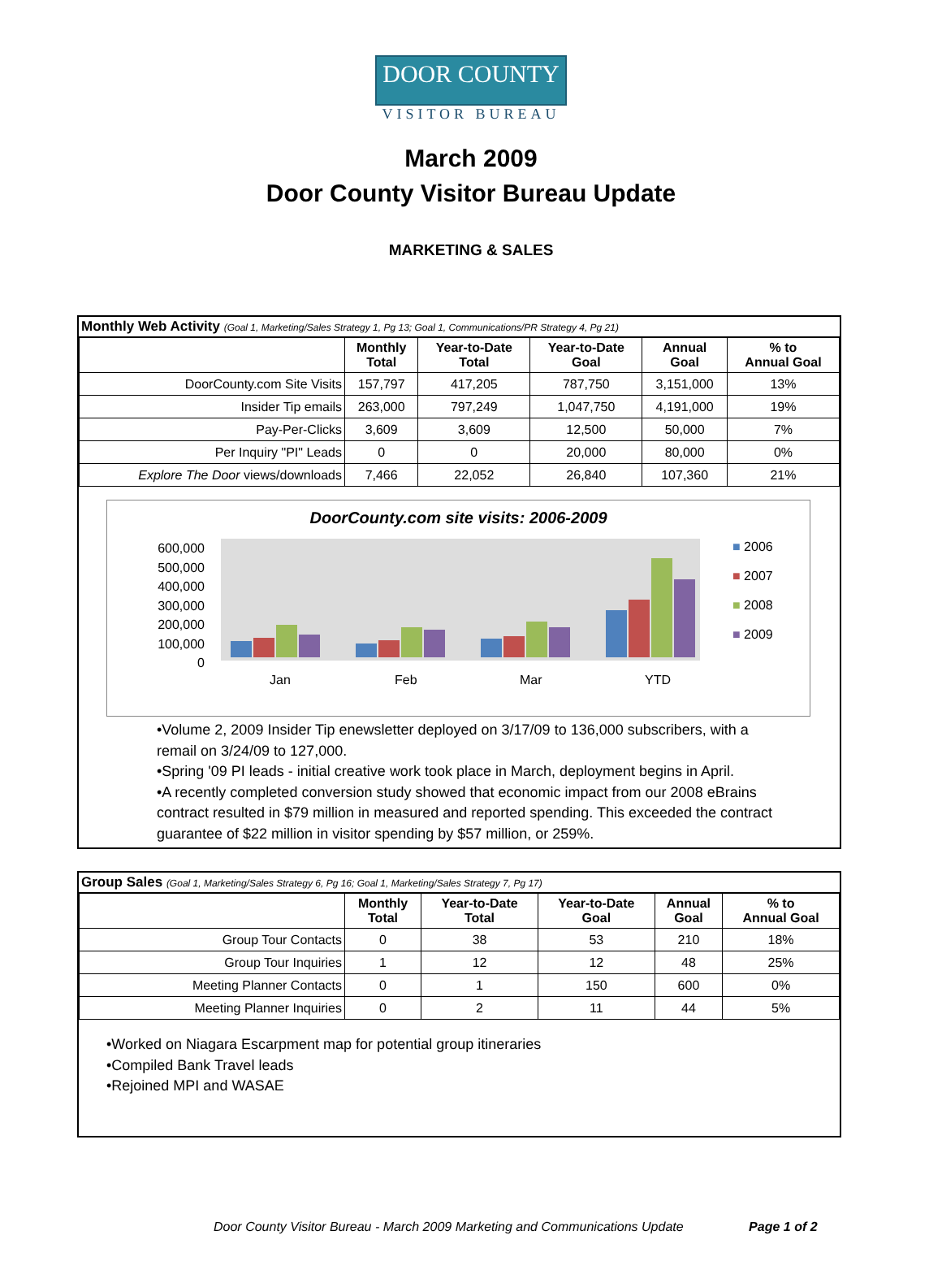DOOR COUNTY
VISITOR BUREAU
March 2009
Door County Visitor Bureau Update
MARKETING & SALES
Monthly Web Activity (Goal 1, Marketing/Sales Strategy 1, Pg 13; Goal 1, Communications/PR Strategy 4, Pg 21)
| | Monthly Total | Year-to-Date Total | Year-to-Date Goal | Annual Goal | % to Annual Goal |
| --- | --- | --- | --- | --- | --- |
| DoorCounty.com Site Visits | 157,797 | 417,205 | 787,750 | 3,151,000 | 13% |
| Insider Tip emails | 263,000 | 797,249 | 1,047,750 | 4,191,000 | 19% |
| Pay-Per-Clicks | 3,609 | 3,609 | 12,500 | 50,000 | 7% |
| Per Inquiry "PI" Leads | 0 | 0 | 20,000 | 80,000 | 0% |
| Explore The Door views/downloads | 7,466 | 22,052 | 26,840 | 107,360 | 21% |
DoorCounty.com site visits: 2006-2009
600,000
500,000
400,000
300,000
200,000
100,000
0
■ 2006
■ 2007
■ 2008
■ 2009
Jan Feb Mar YTD
•Volume 2, 2009 Insider Tip enewsletter deployed on 3/17/09 to 136,000 subscribers, with a remail on 3/24/09 to 127,000.
•Spring '09 PI leads - initial creative work took place in March, deployment begins in April.
•A recently completed conversion study showed that economic impact from our 2008 eBrains contract resulted in $79 million in measured and reported spending. This exceeded the contract guarantee of $22 million in visitor spending by $57 million, or 259%.
Group Sales (Goal 1, Marketing/Sales Strategy 6, Pg 16; Goal 1, Marketing/Sales Strategy 7, Pg 17)
| | Monthly Total | Year-to-Date Total | Year-to-Date Goal | Annual Goal | % to Annual Goal |
| --- | --- | --- | --- | --- | --- |
| Group Tour Contacts | 0 | 38 | 53 | 210 | 18% |
| Group Tour Inquiries | 1 | 12 | 12 | 48 | 25% |
| Meeting Planner Contacts | 0 | 1 | 150 | 600 | 0% |
| Meeting Planner Inquiries | 0 | 2 | 11 | 44 | 5% |
•Worked on Niagara Escarpment map for potential group itineraries
•Compiled Bank Travel leads
•Rejoined MPI and WASAE
Door County Visitor Bureau - March 2009 Marketing and Communications Update Page 1 of 2